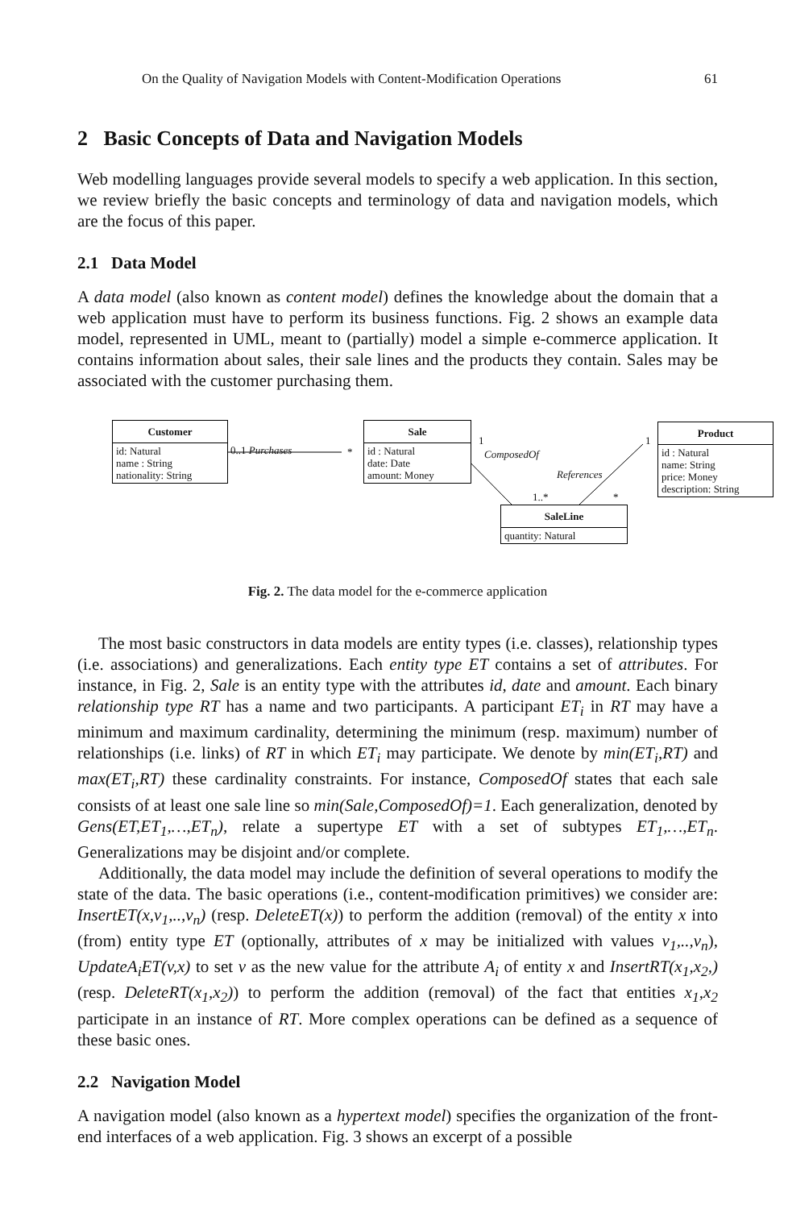On the Quality of Navigation Models with Content-Modification Operations 61
2 Basic Concepts of Data and Navigation Models
Web modelling languages provide several models to specify a web application. In this section, we review briefly the basic concepts and terminology of data and navigation models, which are the focus of this paper.
2.1 Data Model
A data model (also known as content model) defines the knowledge about the domain that a web application must have to perform its business functions. Fig. 2 shows an example data model, represented in UML, meant to (partially) model a simple e-commerce application. It contains information about sales, their sale lines and the products they contain. Sales may be associated with the customer purchasing them.
Customer
id: Natural
name : String
nationality: String
Sale
id : Natural
date: Date
amount: Money
Product
id : Natural
name: String
price: Money
description: String
SaleLine
quantity: Natural
0..1 Purchases *
1
ComposedOf
1..*
References
*
1
Fig. 2. The data model for the e-commerce application
The most basic constructors in data models are entity types (i.e. classes), relationship types (i.e. associations) and generalizations. Each entity type ET contains a set of attributes. For instance, in Fig. 2, Sale is an entity type with the attributes id, date and amount. Each binary relationship type RT has a name and two participants. A participant ET<sub>i</sub> in RT may have a minimum and maximum cardinality, determining the minimum (resp. maximum) number of relationships (i.e. links) of RT in which ET<sub>i</sub> may participate. We denote by min(ET<sub>i</sub>,RT) and max(ET<sub>i</sub>,RT) these cardinality constraints. For instance, ComposedOf states that each sale consists of at least one sale line so min(Sale,ComposedOf)=1. Each generalization, denoted by Gens(ET,ET<sub>1</sub>,…,ET<sub>n</sub>), relate a supertype ET with a set of subtypes ET<sub>1</sub>,…,ET<sub>n</sub>. Generalizations may be disjoint and/or complete.
Additionally, the data model may include the definition of several operations to modify the state of the data. The basic operations (i.e., content-modification primitives) we consider are: InsertET(x,v<sub>1</sub>,..,v<sub>n</sub>) (resp. DeleteET(x)) to perform the addition (removal) of the entity x into (from) entity type ET (optionally, attributes of x may be initialized with values v<sub>1</sub>,..,v<sub>n</sub>), UpdateA<sub>i</sub>ET(v,x) to set v as the new value for the attribute A<sub>i</sub> of entity x and InsertRT(x<sub>1</sub>,x<sub>2</sub>,) (resp. DeleteRT(x<sub>1</sub>,x<sub>2</sub>)) to perform the addition (removal) of the fact that entities x<sub>1</sub>,x<sub>2</sub> participate in an instance of RT. More complex operations can be defined as a sequence of these basic ones.
2.2 Navigation Model
A navigation model (also known as a hypertext model) specifies the organization of the front-end interfaces of a web application. Fig. 3 shows an excerpt of a possible